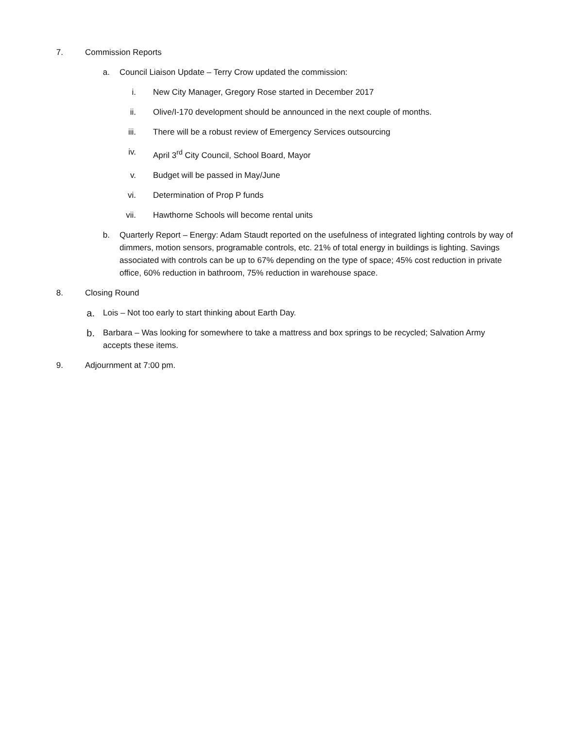7. Commission Reports
a. Council Liaison Update – Terry Crow updated the commission:
i. New City Manager, Gregory Rose started in December 2017
ii. Olive/I-170 development should be announced in the next couple of months.
iii. There will be a robust review of Emergency Services outsourcing
iv. April 3<sup>rd</sup> City Council, School Board, Mayor
v. Budget will be passed in May/June
vi. Determination of Prop P funds
vii. Hawthorne Schools will become rental units
b. Quarterly Report – Energy: Adam Staudt reported on the usefulness of integrated lighting controls by way of dimmers, motion sensors, programable controls, etc. 21% of total energy in buildings is lighting. Savings associated with controls can be up to 67% depending on the type of space; 45% cost reduction in private office, 60% reduction in bathroom, 75% reduction in warehouse space.
8. Closing Round
a.
Lois – Not too early to start thinking about Earth Day.
b.
Barbara – Was looking for somewhere to take a mattress and box springs to be recycled; Salvation Army accepts these items.
9. Adjournment at 7:00 pm.